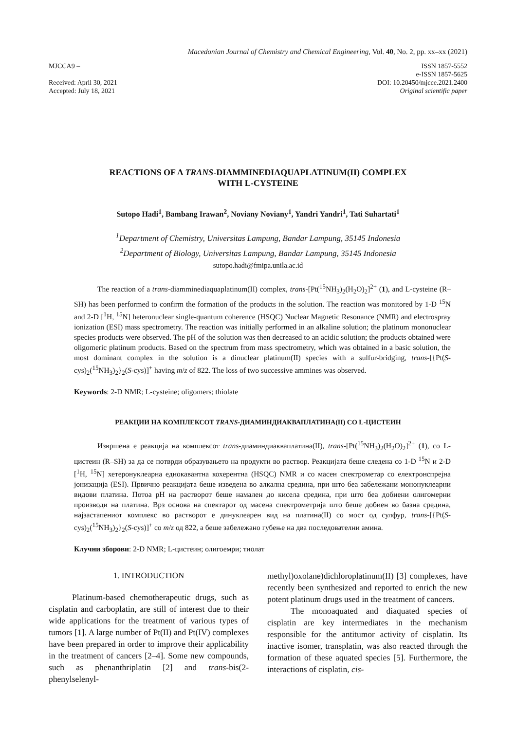Macedonian Journal of Chemistry and Chemical Engineering, Vol. 40, No. 2, pp. xx–xx (2021)
MJCCA9 –
Received: April 30, 2021
Accepted: July 18, 2021
ISSN 1857-5552
e-ISSN 1857-5625
DOI: 10.20450/mjcce.2021.2400
Original scientific paper
REACTIONS OF A TRANS-DIAMMINEDIAQUAPLATINUM(II) COMPLEX
WITH L-CYSTEINE
Sutopo Hadi<sup>1</sup>, Bambang Irawan<sup>2</sup>, Noviany Noviany<sup>1</sup>, Yandri Yandri<sup>1</sup>, Tati Suhartati<sup>1</sup>
<sup>1</sup> Department of Chemistry, Universitas Lampung, Bandar Lampung, 35145 Indonesia
<sup>2</sup> Department of Biology, Universitas Lampung, Bandar Lampung, 35145 Indonesia
sutopo.hadi@fmipa.unila.ac.id
The reaction of a trans-diamminediaquaplatinum(II) complex, trans-[Pt(<sup>15</sup>NH<sub>3</sub>)<sub>2</sub>(H<sub>2</sub>O)<sub>2</sub>]<sup>2+</sup> (1), and L-cysteine (R–SH) has been performed to confirm the formation of the products in the solution. The reaction was monitored by 1-D <sup>15</sup>N and 2-D [<sup>1</sup>H, <sup>15</sup>N] heteronuclear single-quantum coherence (HSQC) Nuclear Magnetic Resonance (NMR) and electrospray ionization (ESI) mass spectrometry. The reaction was initially performed in an alkaline solution; the platinum mononuclear species products were observed. The pH of the solution was then decreased to an acidic solution; the products obtained were oligomeric platinum products. Based on the spectrum from mass spectrometry, which was obtained in a basic solution, the most dominant complex in the solution is a dinuclear platinum(II) species with a sulfur-bridging, trans-[{Pt(S-cys)<sub>2</sub>(<sup>15</sup>NH<sub>3</sub>)<sub>2</sub>}<sub>2</sub>(S-cys)]<sup>+</sup> having m/z of 822. The loss of two successive ammines was observed.
Keywords: 2-D NMR; L-cysteine; oligomers; thiolate
РЕАКЦИИ НА КОМПЛЕКСОТ TRANS-ДИАМИНДИАКВАПЛАТИНА(II) СО L-ЦИСТЕИН
Извршена е реакција на комплексот trans-диаминдиакваплатина(II), trans-[Pt(<sup>15</sup>NH<sub>3</sub>)<sub>2</sub>(H<sub>2</sub>O)<sub>2</sub>]<sup>2+</sup> (1), со L-цистеин (R–SH) за да се потврди образувањето на продукти во раствор. Реакцијата беше следена со 1-D <sup>15</sup>N и 2-D [<sup>1</sup>H, <sup>15</sup>N] хетеронуклеарна еднокавантна кохерентна (HSQC) NMR и со масен спектрометар со електронспрејна јонизација (ESI). Првично реакцијата беше изведена во алкална средина, при што беа забележани мононуклеарни видови платина. Потоа pH на растворот беше намален до кисела средина, при што беа добиени олигомерни производи на платина. Врз основа на спектарот од масена спектрометрија што беше добиен во базна средина, најзастапениот комплекс во растворот е динуклеарен вид на платина(II) со мост од сулфур, trans-[{Pt(S-cys)<sub>2</sub>(<sup>15</sup>NH<sub>3</sub>)<sub>2</sub>}<sub>2</sub>(S-cys)]<sup>+</sup> со m/z од 822, а беше забележано губење на два последователни амина.
Клучни зборови: 2-D NMR; L-цистеин; олигоемри; тиолат
1. INTRODUCTION
Platinum-based chemotherapeutic drugs, such as cisplatin and carboplatin, are still of interest due to their wide applications for the treatment of various types of tumors [1]. A large number of Pt(II) and Pt(IV) complexes have been prepared in order to improve their applicability in the treatment of cancers [2–4]. Some new compounds, such as phenanthriplatin [2] and trans-bis(2-phenylselenyl-
methyl)oxolane)dichloroplatinum(II) [3] complexes, have recently been synthesized and reported to enrich the new potent platinum drugs used in the treatment of cancers.
The monoaquated and diaquated species of cisplatin are key intermediates in the mechanism responsible for the antitumor activity of cisplatin. Its inactive isomer, transplatin, was also reacted through the formation of these aquated species [5]. Furthermore, the interactions of cisplatin, cis-